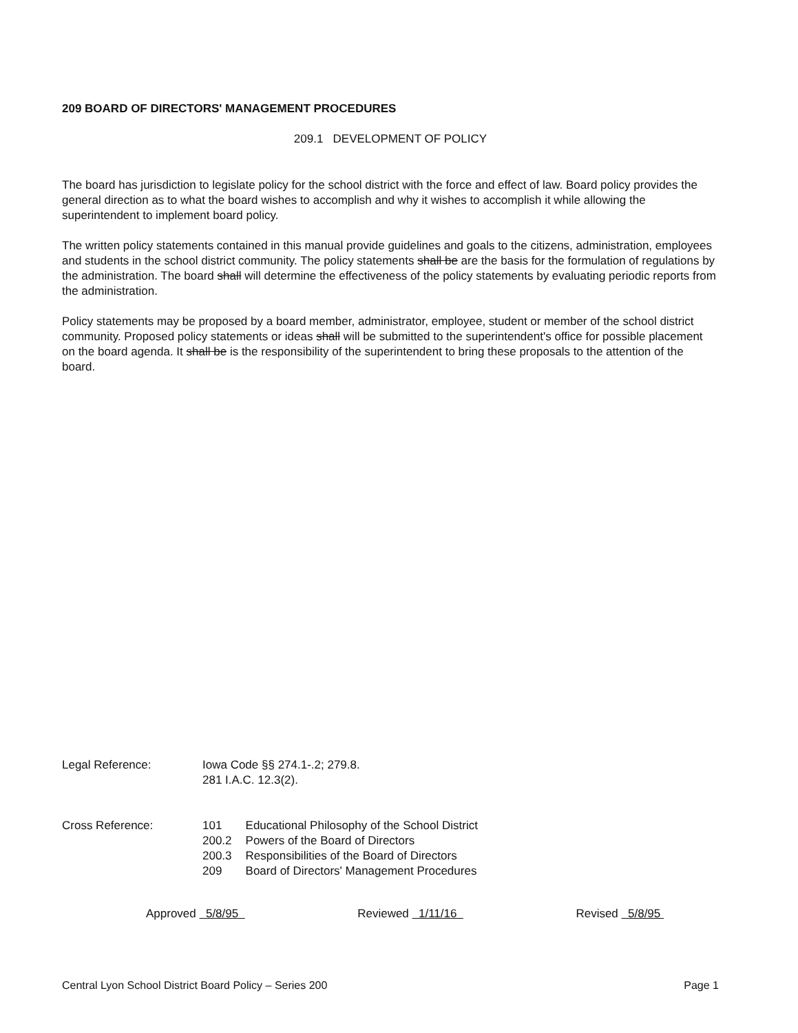209 BOARD OF DIRECTORS' MANAGEMENT PROCEDURES
209.1 DEVELOPMENT OF POLICY
The board has jurisdiction to legislate policy for the school district with the force and effect of law. Board policy provides the general direction as to what the board wishes to accomplish and why it wishes to accomplish it while allowing the superintendent to implement board policy.
The written policy statements contained in this manual provide guidelines and goals to the citizens, administration, employees and students in the school district community. The policy statements shall be are the basis for the formulation of regulations by the administration. The board shall will determine the effectiveness of the policy statements by evaluating periodic reports from the administration.
Policy statements may be proposed by a board member, administrator, employee, student or member of the school district community. Proposed policy statements or ideas shall will be submitted to the superintendent's office for possible placement on the board agenda. It shall be is the responsibility of the superintendent to bring these proposals to the attention of the board.
Legal Reference: Iowa Code §§ 274.1-.2; 279.8.
281 I.A.C. 12.3(2).
Cross Reference:
| 101 | Educational Philosophy of the School District |
| 200.2 | Powers of the Board of Directors |
| 200.3 | Responsibilities of the Board of Directors |
| 209 | Board of Directors' Management Procedures |
Approved 5/8/95 Reviewed 1/11/16 Revised 5/8/95
Central Lyon School District Board Policy – Series 200 Page 1